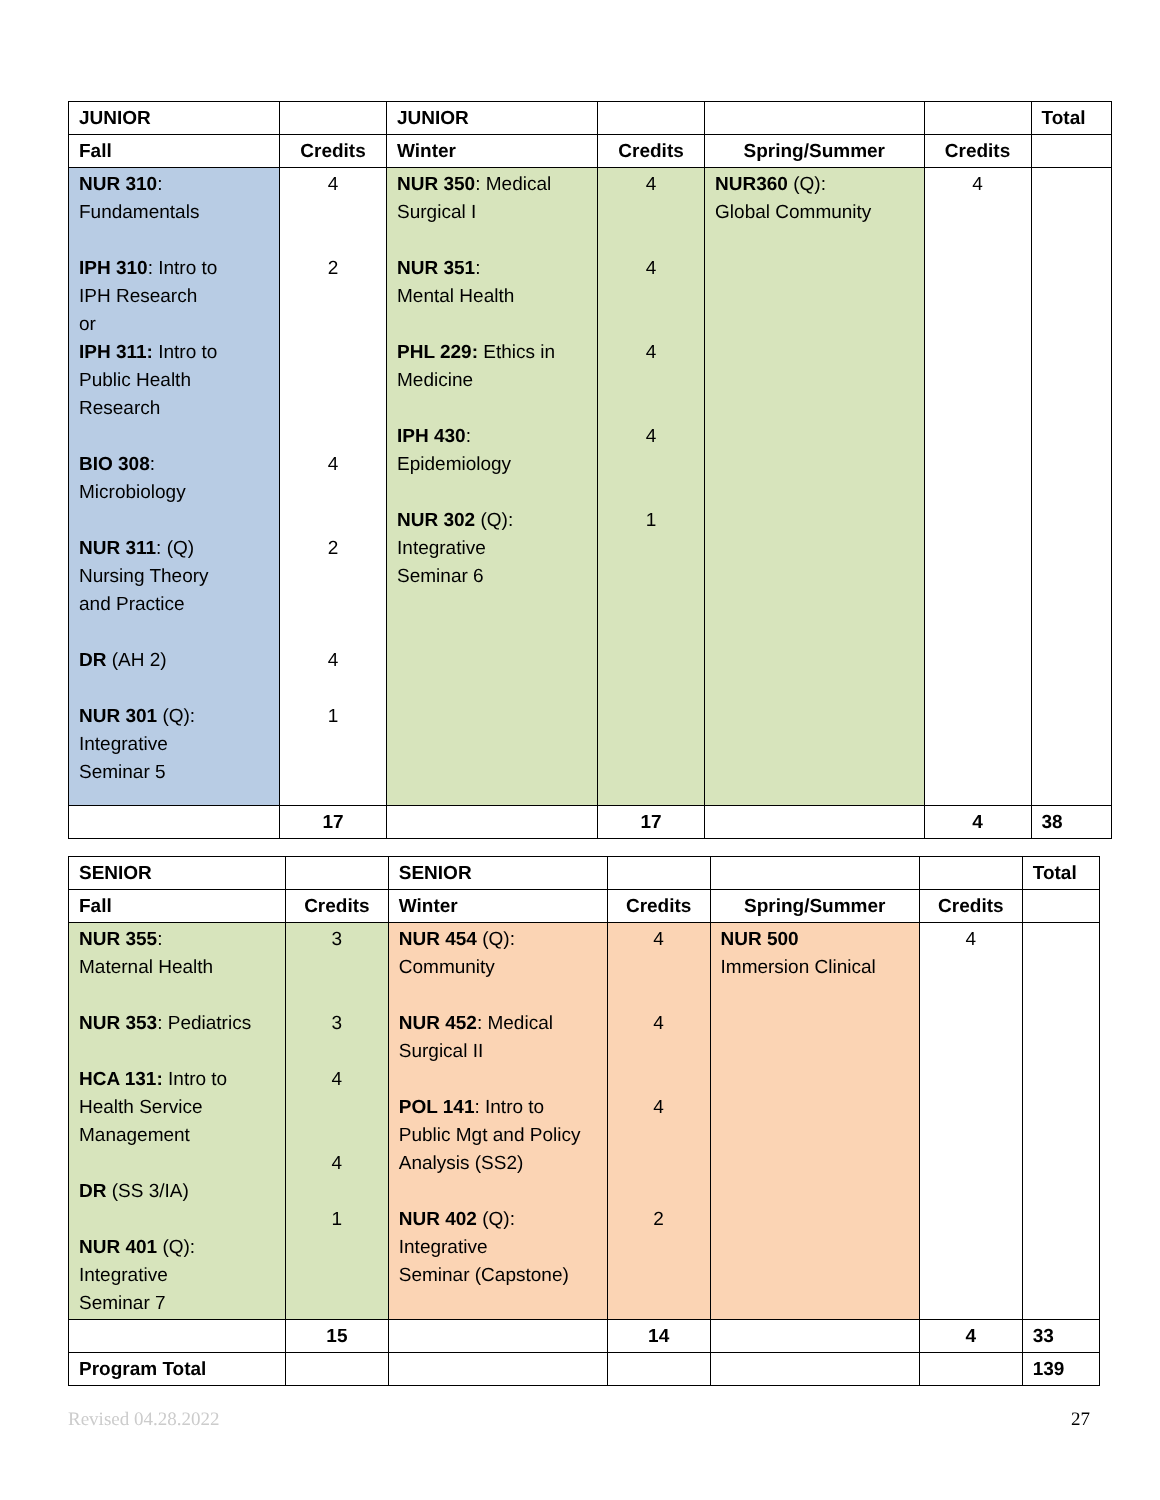| JUNIOR | | JUNIOR | | | | Total |
| --- | --- | --- | --- | --- | --- | --- |
| Fall | Credits | Winter | Credits | Spring/Summer | Credits | |
| NUR 310 : Fundamentals IPH 310 : Intro to IPH Research or IPH 311: Intro to Public Health Research BIO 308 : Microbiology NUR 311 : (Q) Nursing Theory and Practice DR (AH 2) NUR 301 (Q): Integrative Seminar 5 | 4 2 4 2 4 1 | NUR 350 : Medical Surgical I NUR 351 : Mental Health PHL 229: Ethics in Medicine IPH 430 : Epidemiology NUR 302 (Q): Integrative Seminar 6 | 4 4 4 4 1 | NUR360 (Q): Global Community | 4 | |
| | 17 | | 17 | | 4 | 38 |
| SENIOR | | SENIOR | | | | Total |
| --- | --- | --- | --- | --- | --- | --- |
| Fall | Credits | Winter | Credits | Spring/Summer | Credits | |
| NUR 355 : Maternal Health NUR 353 : Pediatrics HCA 131: Intro to Health Service Management DR (SS 3/IA) NUR 401 (Q): Integrative Seminar 7 | 3 3 4 4 1 | NUR 454 (Q): Community NUR 452 : Medical Surgical II POL 141 : Intro to Public Mgt and Policy Analysis (SS2) NUR 402 (Q): Integrative Seminar (Capstone) | 4 4 4 2 | NUR 500 Immersion Clinical | 4 | |
| | 15 | | 14 | | 4 | 33 |
| Program Total | | | | | | 139 |
Revised 04.28.2022 27